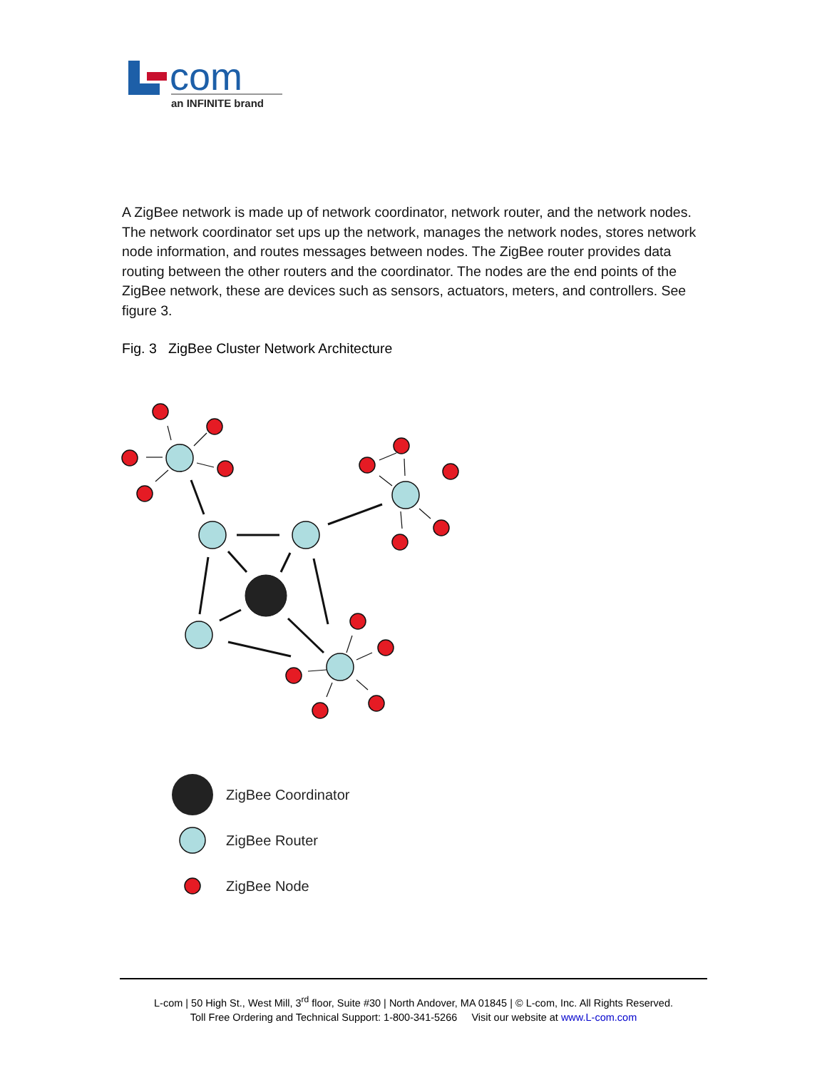com
an INFINITE brand
A ZigBee network is made up of network coordinator, network router, and the network nodes. The network coordinator set ups up the network, manages the network nodes, stores network node information, and routes messages between nodes. The ZigBee router provides data routing between the other routers and the coordinator. The nodes are the end points of the ZigBee network, these are devices such as sensors, actuators, meters, and controllers. See figure 3.
Fig. 3 ZigBee Cluster Network Architecture
ZigBee Coordinator
ZigBee Router
ZigBee Node
L-com | 50 High St., West Mill, 3<sup>rd</sup> floor, Suite #30 | North Andover, MA 01845 | © L-com, Inc. All Rights Reserved.
Toll Free Ordering and Technical Support: 1-800-341-5266 Visit our website at www.L-com.com